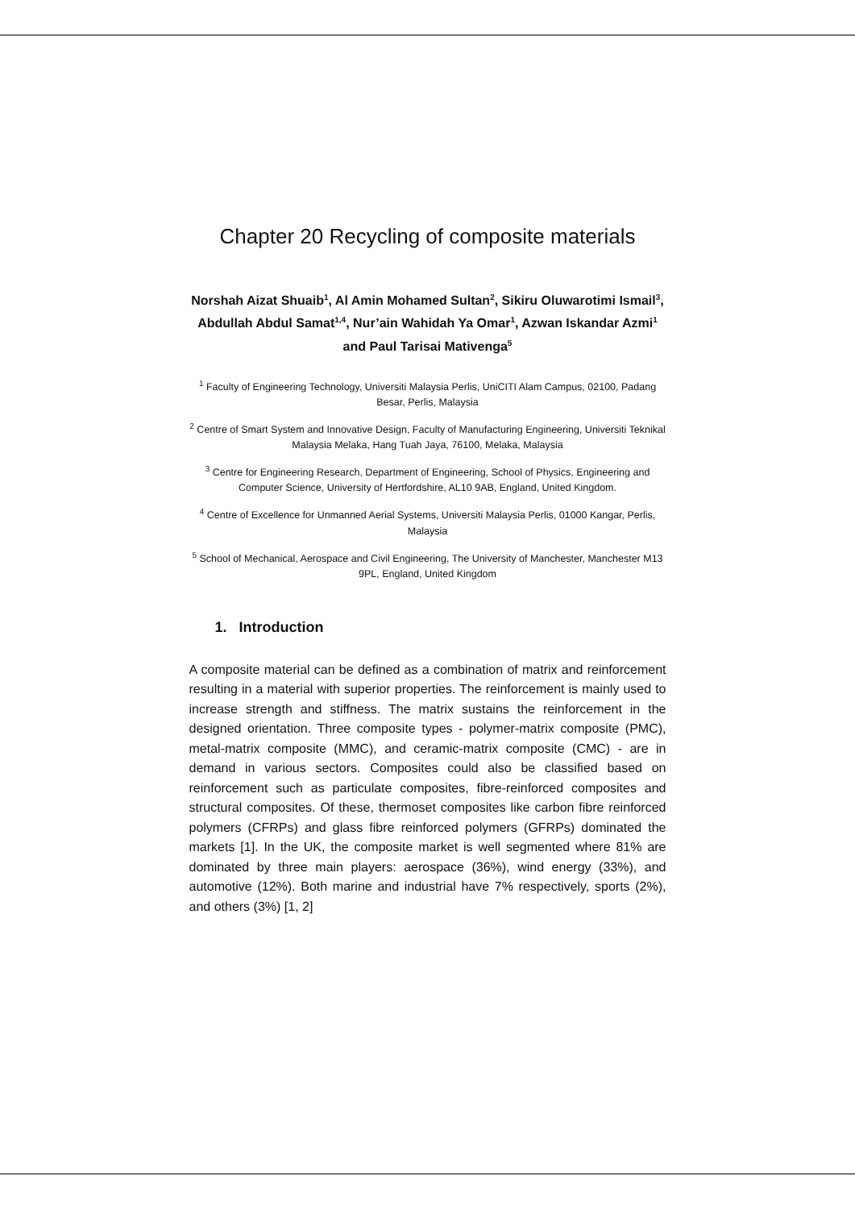Chapter 20 Recycling of composite materials
Norshah Aizat Shuaib<sup>1</sup>, Al Amin Mohamed Sultan<sup>2</sup>, Sikiru Oluwarotimi Ismail<sup>3</sup>, Abdullah Abdul Samat<sup>1,4</sup>, Nur’ain Wahidah Ya Omar<sup>1</sup>, Azwan Iskandar Azmi<sup>1</sup> and Paul Tarisai Mativenga<sup>5</sup>
<sup>1</sup> Faculty of Engineering Technology, Universiti Malaysia Perlis, UniCITI Alam Campus, 02100, Padang Besar, Perlis, Malaysia
<sup>2</sup> Centre of Smart System and Innovative Design, Faculty of Manufacturing Engineering, Universiti Teknikal Malaysia Melaka, Hang Tuah Jaya, 76100, Melaka, Malaysia
<sup>3</sup> Centre for Engineering Research, Department of Engineering, School of Physics, Engineering and Computer Science, University of Hertfordshire, AL10 9AB, England, United Kingdom.
<sup>4</sup> Centre of Excellence for Unmanned Aerial Systems, Universiti Malaysia Perlis, 01000 Kangar, Perlis, Malaysia
<sup>5</sup> School of Mechanical, Aerospace and Civil Engineering, The University of Manchester, Manchester M13 9PL, England, United Kingdom
1. Introduction
A composite material can be defined as a combination of matrix and reinforcement resulting in a material with superior properties. The reinforcement is mainly used to increase strength and stiffness. The matrix sustains the reinforcement in the designed orientation. Three composite types - polymer-matrix composite (PMC), metal-matrix composite (MMC), and ceramic-matrix composite (CMC) - are in demand in various sectors. Composites could also be classified based on reinforcement such as particulate composites, fibre-reinforced composites and structural composites. Of these, thermoset composites like carbon fibre reinforced polymers (CFRPs) and glass fibre reinforced polymers (GFRPs) dominated the markets [1]. In the UK, the composite market is well segmented where 81% are dominated by three main players: aerospace (36%), wind energy (33%), and automotive (12%). Both marine and industrial have 7% respectively, sports (2%), and others (3%) [1, 2]